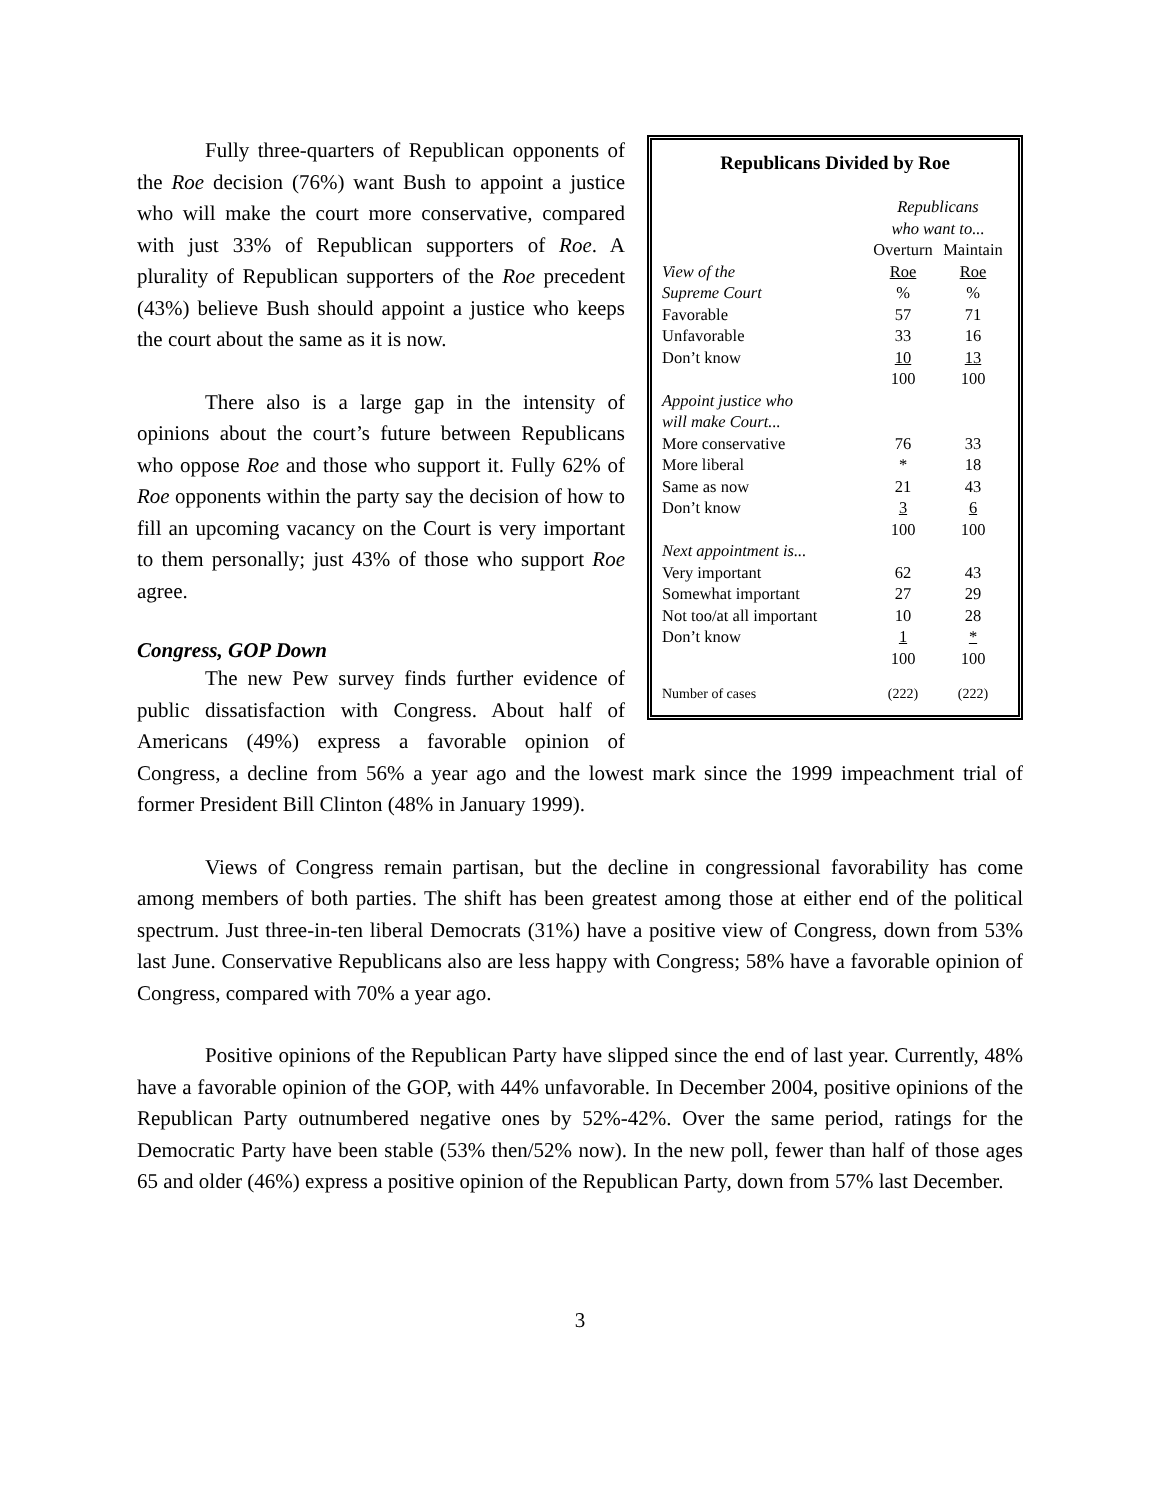Republicans Divided by Roe
| | Republicans who want to... | |
| | Overturn | Maintain |
| View of the | Roe | Roe |
| Supreme Court | % | % |
| Favorable | 57 | 71 |
| Unfavorable | 33 | 16 |
| Don’t know | 10 | 13 |
| | 100 | 100 |
| Appoint justice who will make Court... | | |
| More conservative | 76 | 33 |
| More liberal | * | 18 |
| Same as now | 21 | 43 |
| Don’t know | 3 | 6 |
| | 100 | 100 |
| Next appointment is... | | |
| Very important | 62 | 43 |
| Somewhat important | 27 | 29 |
| Not too/at all important | 10 | 28 |
| Don’t know | 1 | * |
| | 100 | 100 |
| Number of cases | (222) | (222) |
Fully three-quarters of Republican opponents of the Roe decision (76%) want Bush to appoint a justice who will make the court more conservative, compared with just 33% of Republican supporters of Roe. A plurality of Republican supporters of the Roe precedent (43%) believe Bush should appoint a justice who keeps the court about the same as it is now.
There also is a large gap in the intensity of opinions about the court’s future between Republicans who oppose Roe and those who support it. Fully 62% of Roe opponents within the party say the decision of how to fill an upcoming vacancy on the Court is very important to them personally; just 43% of those who support Roe agree.
Congress, GOP Down
The new Pew survey finds further evidence of public dissatisfaction with Congress. About half of Americans (49%) express a favorable opinion of Congress, a decline from 56% a year ago and the lowest mark since the 1999 impeachment trial of former President Bill Clinton (48% in January 1999).
Views of Congress remain partisan, but the decline in congressional favorability has come among members of both parties. The shift has been greatest among those at either end of the political spectrum. Just three-in-ten liberal Democrats (31%) have a positive view of Congress, down from 53% last June. Conservative Republicans also are less happy with Congress; 58% have a favorable opinion of Congress, compared with 70% a year ago.
Positive opinions of the Republican Party have slipped since the end of last year. Currently, 48% have a favorable opinion of the GOP, with 44% unfavorable. In December 2004, positive opinions of the Republican Party outnumbered negative ones by 52%-42%. Over the same period, ratings for the Democratic Party have been stable (53% then/52% now). In the new poll, fewer than half of those ages 65 and older (46%) express a positive opinion of the Republican Party, down from 57% last December.
3